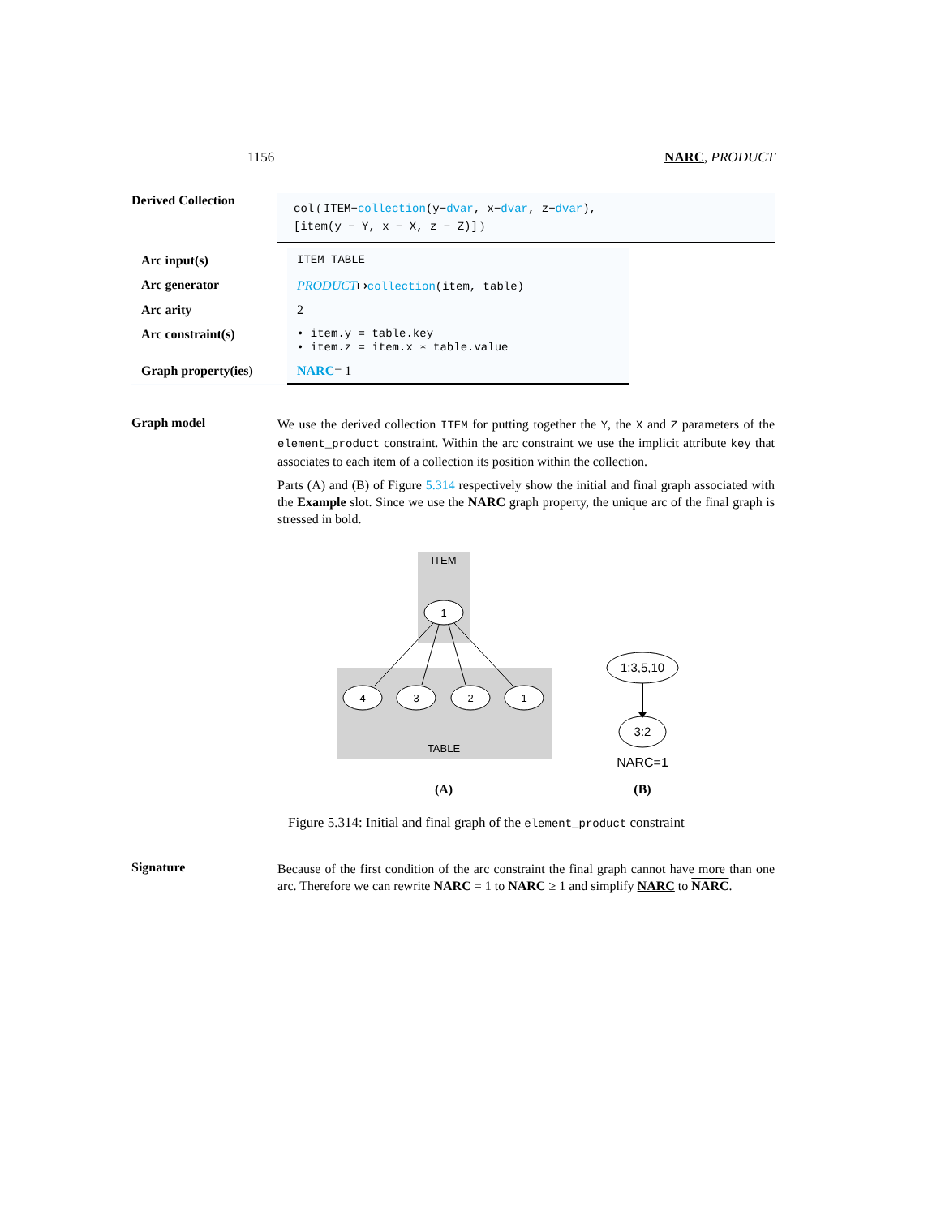1156 NARC, PRODUCT
Derived Collection
col ( ITEM−collection(y−dvar, x−dvar, z−dvar),
[item(y − Y, x − X, z − Z)] )
| Arc input(s) | ITEM TABLE |
| Arc generator | PRODUCT ↦ collection (item, table) |
| Arc arity | 2 |
| Arc constraint(s) | • item.y = table.key • item.z = item.x ∗ table.value |
| Graph property(ies) | NARC = 1 |
Graph model
We use the derived collection ITEM for putting together the Y, the X and Z parameters of the element_product constraint. Within the arc constraint we use the implicit attribute key that associates to each item of a collection its position within the collection.
Parts (A) and (B) of Figure 5.314 respectively show the initial and final graph associated with the Example slot. Since we use the NARC graph property, the unique arc of the final graph is stressed in bold.
ITEM
TABLE
1
4
3
2
1
1:3,5,10
3:2
NARC=1
(A)
(B)
Figure 5.314: Initial and final graph of the element_product constraint
Signature
Because of the first condition of the arc constraint the final graph cannot have more than one arc. Therefore we can rewrite NARC = 1 to NARC ≥ 1 and simplify NARC to NARC.